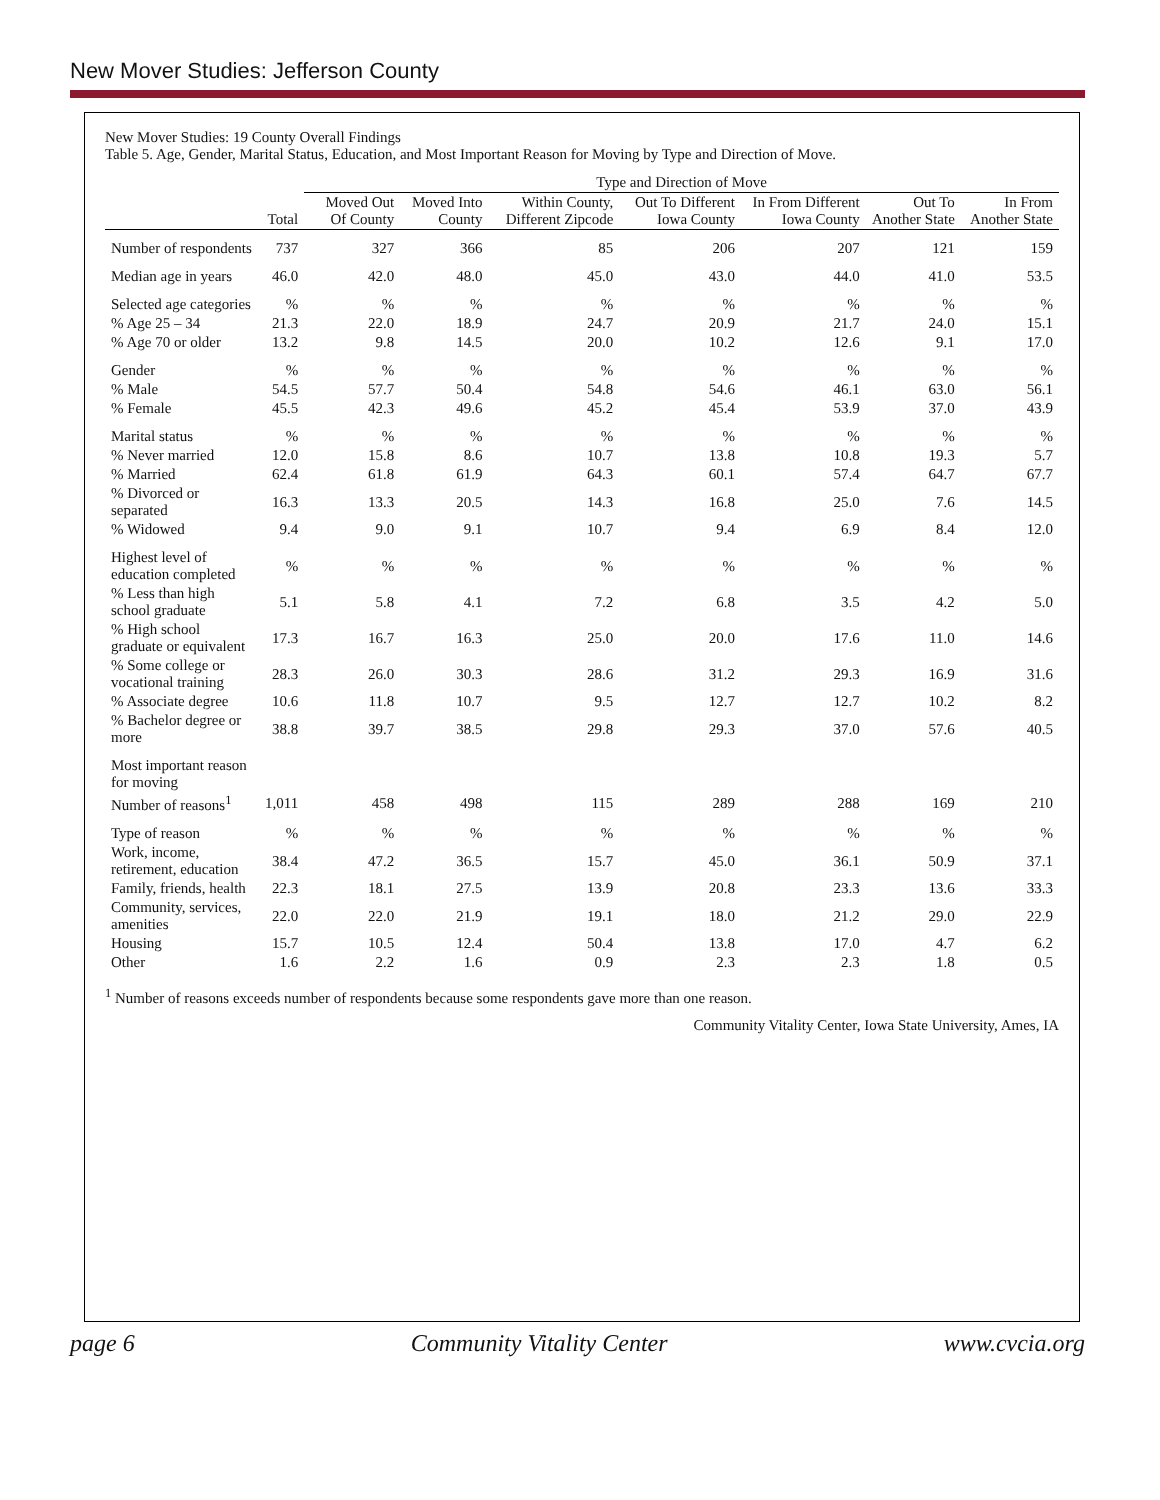New Mover Studies: Jefferson County
New Mover Studies: 19 County Overall Findings
Table 5. Age, Gender, Marital Status, Education, and Most Important Reason for Moving by Type and Direction of Move.
| | | Type and Direction of Move | | | | | | |
| --- | --- | --- | --- | --- | --- | --- | --- | --- |
| | Total | Moved Out Of County | Moved Into County | Within County, Different Zipcode | Out To Different Iowa County | In From Different Iowa County | Out To Another State | In From Another State |
| Number of respondents | 737 | 327 | 366 | 85 | 206 | 207 | 121 | 159 |
| Median age in years | 46.0 | 42.0 | 48.0 | 45.0 | 43.0 | 44.0 | 41.0 | 53.5 |
| Selected age categories | % | % | % | % | % | % | % | % |
| % Age 25 – 34 | 21.3 | 22.0 | 18.9 | 24.7 | 20.9 | 21.7 | 24.0 | 15.1 |
| % Age 70 or older | 13.2 | 9.8 | 14.5 | 20.0 | 10.2 | 12.6 | 9.1 | 17.0 |
| Gender | % | % | % | % | % | % | % | % |
| % Male | 54.5 | 57.7 | 50.4 | 54.8 | 54.6 | 46.1 | 63.0 | 56.1 |
| % Female | 45.5 | 42.3 | 49.6 | 45.2 | 45.4 | 53.9 | 37.0 | 43.9 |
| Marital status | % | % | % | % | % | % | % | % |
| % Never married | 12.0 | 15.8 | 8.6 | 10.7 | 13.8 | 10.8 | 19.3 | 5.7 |
| % Married | 62.4 | 61.8 | 61.9 | 64.3 | 60.1 | 57.4 | 64.7 | 67.7 |
| % Divorced or separated | 16.3 | 13.3 | 20.5 | 14.3 | 16.8 | 25.0 | 7.6 | 14.5 |
| % Widowed | 9.4 | 9.0 | 9.1 | 10.7 | 9.4 | 6.9 | 8.4 | 12.0 |
| Highest level of education completed | % | % | % | % | % | % | % | % |
| % Less than high school graduate | 5.1 | 5.8 | 4.1 | 7.2 | 6.8 | 3.5 | 4.2 | 5.0 |
| % High school graduate or equivalent | 17.3 | 16.7 | 16.3 | 25.0 | 20.0 | 17.6 | 11.0 | 14.6 |
| % Some college or vocational training | 28.3 | 26.0 | 30.3 | 28.6 | 31.2 | 29.3 | 16.9 | 31.6 |
| % Associate degree | 10.6 | 11.8 | 10.7 | 9.5 | 12.7 | 12.7 | 10.2 | 8.2 |
| % Bachelor degree or more | 38.8 | 39.7 | 38.5 | 29.8 | 29.3 | 37.0 | 57.6 | 40.5 |
| Most important reason for moving | | | | | | | | |
| Number of reasons<sup>1</sup> | 1,011 | 458 | 498 | 115 | 289 | 288 | 169 | 210 |
| Type of reason | % | % | % | % | % | % | % | % |
| Work, income, retirement, education | 38.4 | 47.2 | 36.5 | 15.7 | 45.0 | 36.1 | 50.9 | 37.1 |
| Family, friends, health | 22.3 | 18.1 | 27.5 | 13.9 | 20.8 | 23.3 | 13.6 | 33.3 |
| Community, services, amenities | 22.0 | 22.0 | 21.9 | 19.1 | 18.0 | 21.2 | 29.0 | 22.9 |
| Housing | 15.7 | 10.5 | 12.4 | 50.4 | 13.8 | 17.0 | 4.7 | 6.2 |
| Other | 1.6 | 2.2 | 1.6 | 0.9 | 2.3 | 2.3 | 1.8 | 0.5 |
<sup>1</sup> Number of reasons exceeds number of respondents because some respondents gave more than one reason.
Community Vitality Center, Iowa State University, Ames, IA
page 6 Community Vitality Center www.cvcia.org